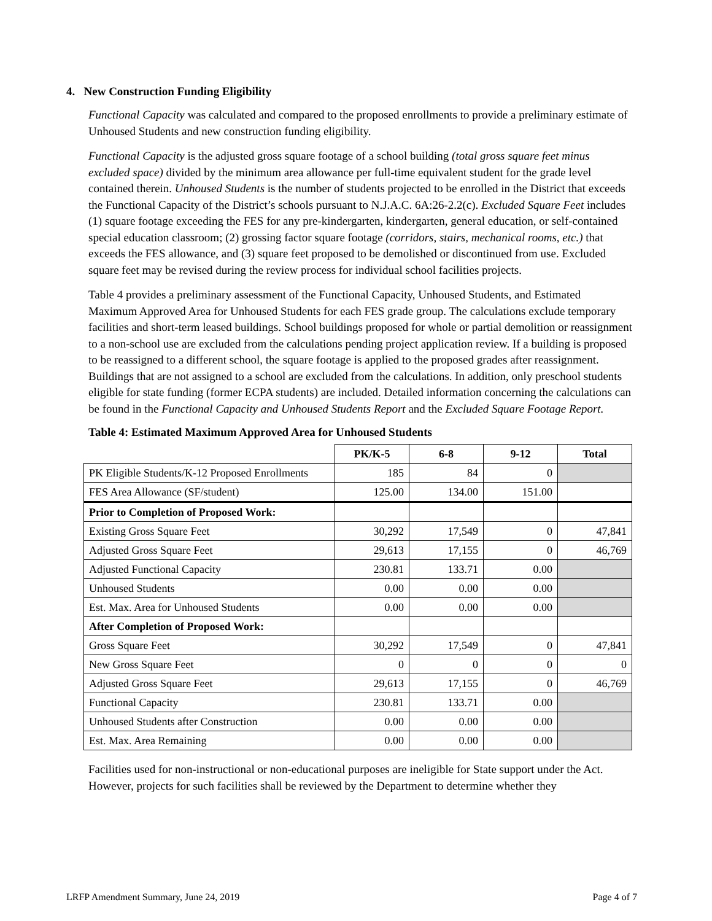4. New Construction Funding Eligibility
Functional Capacity was calculated and compared to the proposed enrollments to provide a preliminary estimate of Unhoused Students and new construction funding eligibility.
Functional Capacity is the adjusted gross square footage of a school building (total gross square feet minus excluded space) divided by the minimum area allowance per full-time equivalent student for the grade level contained therein. Unhoused Students is the number of students projected to be enrolled in the District that exceeds the Functional Capacity of the District’s schools pursuant to N.J.A.C. 6A:26-2.2(c). Excluded Square Feet includes (1) square footage exceeding the FES for any pre-kindergarten, kindergarten, general education, or self-contained special education classroom; (2) grossing factor square footage (corridors, stairs, mechanical rooms, etc.) that exceeds the FES allowance, and (3) square feet proposed to be demolished or discontinued from use. Excluded square feet may be revised during the review process for individual school facilities projects.
Table 4 provides a preliminary assessment of the Functional Capacity, Unhoused Students, and Estimated Maximum Approved Area for Unhoused Students for each FES grade group. The calculations exclude temporary facilities and short-term leased buildings. School buildings proposed for whole or partial demolition or reassignment to a non-school use are excluded from the calculations pending project application review. If a building is proposed to be reassigned to a different school, the square footage is applied to the proposed grades after reassignment. Buildings that are not assigned to a school are excluded from the calculations. In addition, only preschool students eligible for state funding (former ECPA students) are included. Detailed information concerning the calculations can be found in the Functional Capacity and Unhoused Students Report and the Excluded Square Footage Report.
Table 4: Estimated Maximum Approved Area for Unhoused Students
| | PK/K-5 | 6-8 | 9-12 | Total |
| --- | --- | --- | --- | --- |
| PK Eligible Students/K-12 Proposed Enrollments | 185 | 84 | 0 | |
| FES Area Allowance (SF/student) | 125.00 | 134.00 | 151.00 | |
| Prior to Completion of Proposed Work: | | | | |
| Existing Gross Square Feet | 30,292 | 17,549 | 0 | 47,841 |
| Adjusted Gross Square Feet | 29,613 | 17,155 | 0 | 46,769 |
| Adjusted Functional Capacity | 230.81 | 133.71 | 0.00 | |
| Unhoused Students | 0.00 | 0.00 | 0.00 | |
| Est. Max. Area for Unhoused Students | 0.00 | 0.00 | 0.00 | |
| After Completion of Proposed Work: | | | | |
| Gross Square Feet | 30,292 | 17,549 | 0 | 47,841 |
| New Gross Square Feet | 0 | 0 | 0 | 0 |
| Adjusted Gross Square Feet | 29,613 | 17,155 | 0 | 46,769 |
| Functional Capacity | 230.81 | 133.71 | 0.00 | |
| Unhoused Students after Construction | 0.00 | 0.00 | 0.00 | |
| Est. Max. Area Remaining | 0.00 | 0.00 | 0.00 | |
Facilities used for non-instructional or non-educational purposes are ineligible for State support under the Act. However, projects for such facilities shall be reviewed by the Department to determine whether they
LRFP Amendment Summary, June 24, 2019 Page 4 of 7